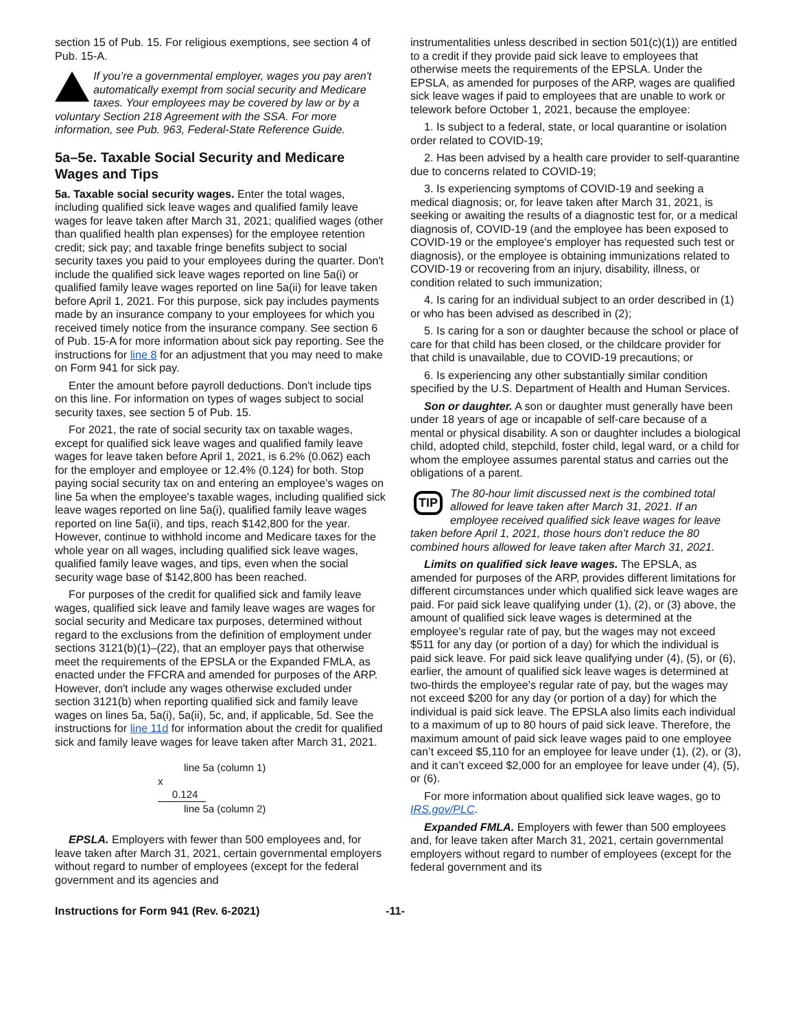section 15 of Pub. 15. For religious exemptions, see section 4 of Pub. 15-A.
If you’re a governmental employer, wages you pay aren't automatically exempt from social security and Medicare taxes. Your employees may be covered by law or by a voluntary Section 218 Agreement with the SSA. For more information, see Pub. 963, Federal-State Reference Guide.
5a–5e. Taxable Social Security and Medicare Wages and Tips
5a. Taxable social security wages. Enter the total wages, including qualified sick leave wages and qualified family leave wages for leave taken after March 31, 2021; qualified wages (other than qualified health plan expenses) for the employee retention credit; sick pay; and taxable fringe benefits subject to social security taxes you paid to your employees during the quarter. Don't include the qualified sick leave wages reported on line 5a(i) or qualified family leave wages reported on line 5a(ii) for leave taken before April 1, 2021. For this purpose, sick pay includes payments made by an insurance company to your employees for which you received timely notice from the insurance company. See section 6 of Pub. 15-A for more information about sick pay reporting. See the instructions for line 8 for an adjustment that you may need to make on Form 941 for sick pay.
Enter the amount before payroll deductions. Don't include tips on this line. For information on types of wages subject to social security taxes, see section 5 of Pub. 15.
For 2021, the rate of social security tax on taxable wages, except for qualified sick leave wages and qualified family leave wages for leave taken before April 1, 2021, is 6.2% (0.062) each for the employer and employee or 12.4% (0.124) for both. Stop paying social security tax on and entering an employee's wages on line 5a when the employee's taxable wages, including qualified sick leave wages reported on line 5a(i), qualified family leave wages reported on line 5a(ii), and tips, reach $142,800 for the year. However, continue to withhold income and Medicare taxes for the whole year on all wages, including qualified sick leave wages, qualified family leave wages, and tips, even when the social security wage base of $142,800 has been reached.
For purposes of the credit for qualified sick and family leave wages, qualified sick leave and family leave wages are wages for social security and Medicare tax purposes, determined without regard to the exclusions from the definition of employment under sections 3121(b)(1)–(22), that an employer pays that otherwise meet the requirements of the EPSLA or the Expanded FMLA, as enacted under the FFCRA and amended for purposes of the ARP. However, don't include any wages otherwise excluded under section 3121(b) when reporting qualified sick and family leave wages on lines 5a, 5a(i), 5a(ii), 5c, and, if applicable, 5d. See the instructions for line 11d for information about the credit for qualified sick and family leave wages for leave taken after March 31, 2021.
line 5a (column 1)
x 0.124
line 5a (column 2)
EPSLA. Employers with fewer than 500 employees and, for leave taken after March 31, 2021, certain governmental employers without regard to number of employees (except for the federal government and its agencies and
instrumentalities unless described in section 501(c)(1)) are entitled to a credit if they provide paid sick leave to employees that otherwise meets the requirements of the EPSLA. Under the EPSLA, as amended for purposes of the ARP, wages are qualified sick leave wages if paid to employees that are unable to work or telework before October 1, 2021, because the employee:
1. Is subject to a federal, state, or local quarantine or isolation order related to COVID-19;
2. Has been advised by a health care provider to self-quarantine due to concerns related to COVID-19;
3. Is experiencing symptoms of COVID-19 and seeking a medical diagnosis; or, for leave taken after March 31, 2021, is seeking or awaiting the results of a diagnostic test for, or a medical diagnosis of, COVID-19 (and the employee has been exposed to COVID-19 or the employee's employer has requested such test or diagnosis), or the employee is obtaining immunizations related to COVID-19 or recovering from an injury, disability, illness, or condition related to such immunization;
4. Is caring for an individual subject to an order described in (1) or who has been advised as described in (2);
5. Is caring for a son or daughter because the school or place of care for that child has been closed, or the childcare provider for that child is unavailable, due to COVID-19 precautions; or
6. Is experiencing any other substantially similar condition specified by the U.S. Department of Health and Human Services.
Son or daughter. A son or daughter must generally have been under 18 years of age or incapable of self-care because of a mental or physical disability. A son or daughter includes a biological child, adopted child, stepchild, foster child, legal ward, or a child for whom the employee assumes parental status and carries out the obligations of a parent.
TIP
The 80-hour limit discussed next is the combined total allowed for leave taken after March 31, 2021. If an employee received qualified sick leave wages for leave taken before April 1, 2021, those hours don't reduce the 80 combined hours allowed for leave taken after March 31, 2021.
Limits on qualified sick leave wages. The EPSLA, as amended for purposes of the ARP, provides different limitations for different circumstances under which qualified sick leave wages are paid. For paid sick leave qualifying under (1), (2), or (3) above, the amount of qualified sick leave wages is determined at the employee's regular rate of pay, but the wages may not exceed $511 for any day (or portion of a day) for which the individual is paid sick leave. For paid sick leave qualifying under (4), (5), or (6), earlier, the amount of qualified sick leave wages is determined at two-thirds the employee's regular rate of pay, but the wages may not exceed $200 for any day (or portion of a day) for which the individual is paid sick leave. The EPSLA also limits each individual to a maximum of up to 80 hours of paid sick leave. Therefore, the maximum amount of paid sick leave wages paid to one employee can’t exceed $5,110 for an employee for leave under (1), (2), or (3), and it can’t exceed $2,000 for an employee for leave under (4), (5), or (6).
For more information about qualified sick leave wages, go to IRS.gov/PLC.
Expanded FMLA. Employers with fewer than 500 employees and, for leave taken after March 31, 2021, certain governmental employers without regard to number of employees (except for the federal government and its
Instructions for Form 941 (Rev. 6-2021) -11-